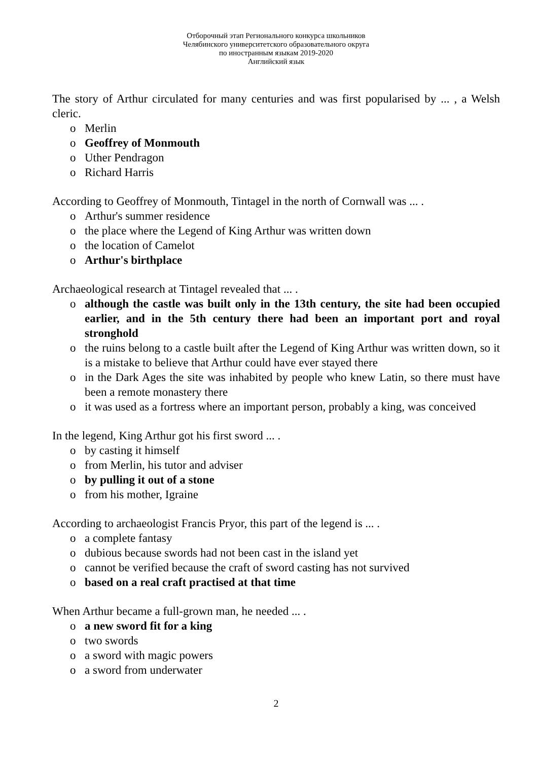Отборочный этап Регионального конкурса школьников
Челябинского университетского образовательного округа
по иностранным языкам 2019-2020
Английский язык
The story of Arthur circulated for many centuries and was first popularised by ... , a Welsh cleric.
o Merlin
o Geoffrey of Monmouth
o Uther Pendragon
o Richard Harris
According to Geoffrey of Monmouth, Tintagel in the north of Cornwall was ... .
o Arthur's summer residence
o the place where the Legend of King Arthur was written down
o the location of Camelot
o Arthur's birthplace
Archaeological research at Tintagel revealed that ... .
o although the castle was built only in the 13th century, the site had been occupied earlier, and in the 5th century there had been an important port and royal stronghold
o the ruins belong to a castle built after the Legend of King Arthur was written down, so it is a mistake to believe that Arthur could have ever stayed there
o in the Dark Ages the site was inhabited by people who knew Latin, so there must have been a remote monastery there
o it was used as a fortress where an important person, probably a king, was conceived
In the legend, King Arthur got his first sword ... .
o by casting it himself
o from Merlin, his tutor and adviser
o by pulling it out of a stone
o from his mother, Igraine
According to archaeologist Francis Pryor, this part of the legend is ... .
o a complete fantasy
o dubious because swords had not been cast in the island yet
o cannot be verified because the craft of sword casting has not survived
o based on a real craft practised at that time
When Arthur became a full-grown man, he needed ... .
o a new sword fit for a king
o two swords
o a sword with magic powers
o a sword from underwater
2